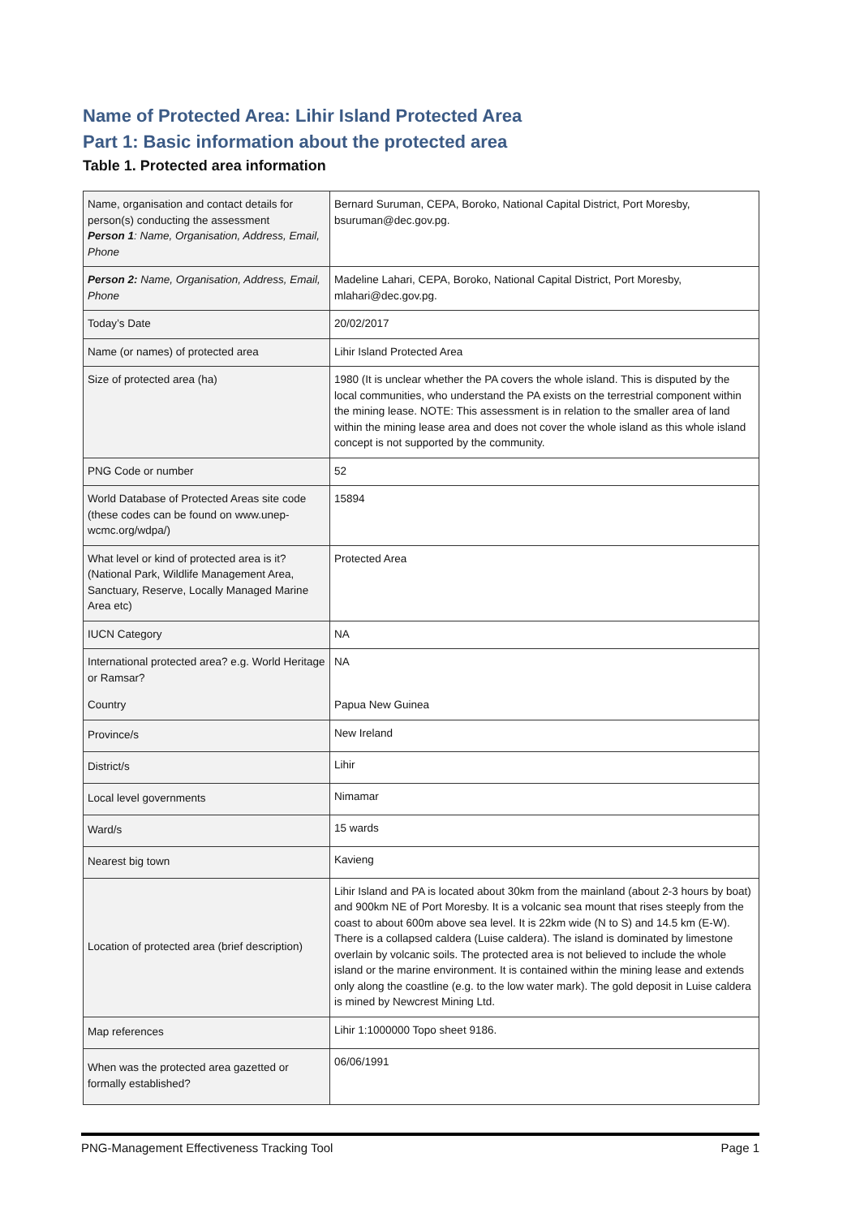Name of Protected Area: Lihir Island Protected Area
Part 1: Basic information about the protected area
Table 1. Protected area information
| Name, organisation and contact details for person(s) conducting the assessment Person 1 : Name, Organisation, Address, Email, Phone | Bernard Suruman, CEPA, Boroko, National Capital District, Port Moresby, bsuruman@dec.gov.pg. |
| Person 2: Name, Organisation, Address, Email, Phone | Madeline Lahari, CEPA, Boroko, National Capital District, Port Moresby, mlahari@dec.gov.pg. |
| Today’s Date | 20/02/2017 |
| Name (or names) of protected area | Lihir Island Protected Area |
| Size of protected area (ha) | 1980 (It is unclear whether the PA covers the whole island. This is disputed by the local communities, who understand the PA exists on the terrestrial component within the mining lease. NOTE: This assessment is in relation to the smaller area of land within the mining lease area and does not cover the whole island as this whole island concept is not supported by the community. |
| PNG Code or number | 52 |
| World Database of Protected Areas site code (these codes can be found on www.unep-wcmc.org/wdpa/) | 15894 |
| What level or kind of protected area is it? (National Park, Wildlife Management Area, Sanctuary, Reserve, Locally Managed Marine Area etc) | Protected Area |
| IUCN Category | NA |
| International protected area? e.g. World Heritage or Ramsar? | NA |
| Country | Papua New Guinea |
| Province/s | New Ireland |
| District/s | Lihir |
| Local level governments | Nimamar |
| Ward/s | 15 wards |
| Nearest big town | Kavieng |
| Location of protected area (brief description) | Lihir Island and PA is located about 30km from the mainland (about 2-3 hours by boat) and 900km NE of Port Moresby. It is a volcanic sea mount that rises steeply from the coast to about 600m above sea level. It is 22km wide (N to S) and 14.5 km (E-W). There is a collapsed caldera (Luise caldera). The island is dominated by limestone overlain by volcanic soils. The protected area is not believed to include the whole island or the marine environment. It is contained within the mining lease and extends only along the coastline (e.g. to the low water mark). The gold deposit in Luise caldera is mined by Newcrest Mining Ltd. |
| Map references | Lihir 1:1000000 Topo sheet 9186. |
| When was the protected area gazetted or formally established? | 06/06/1991 |
PNG-Management Effectiveness Tracking Tool Page 1